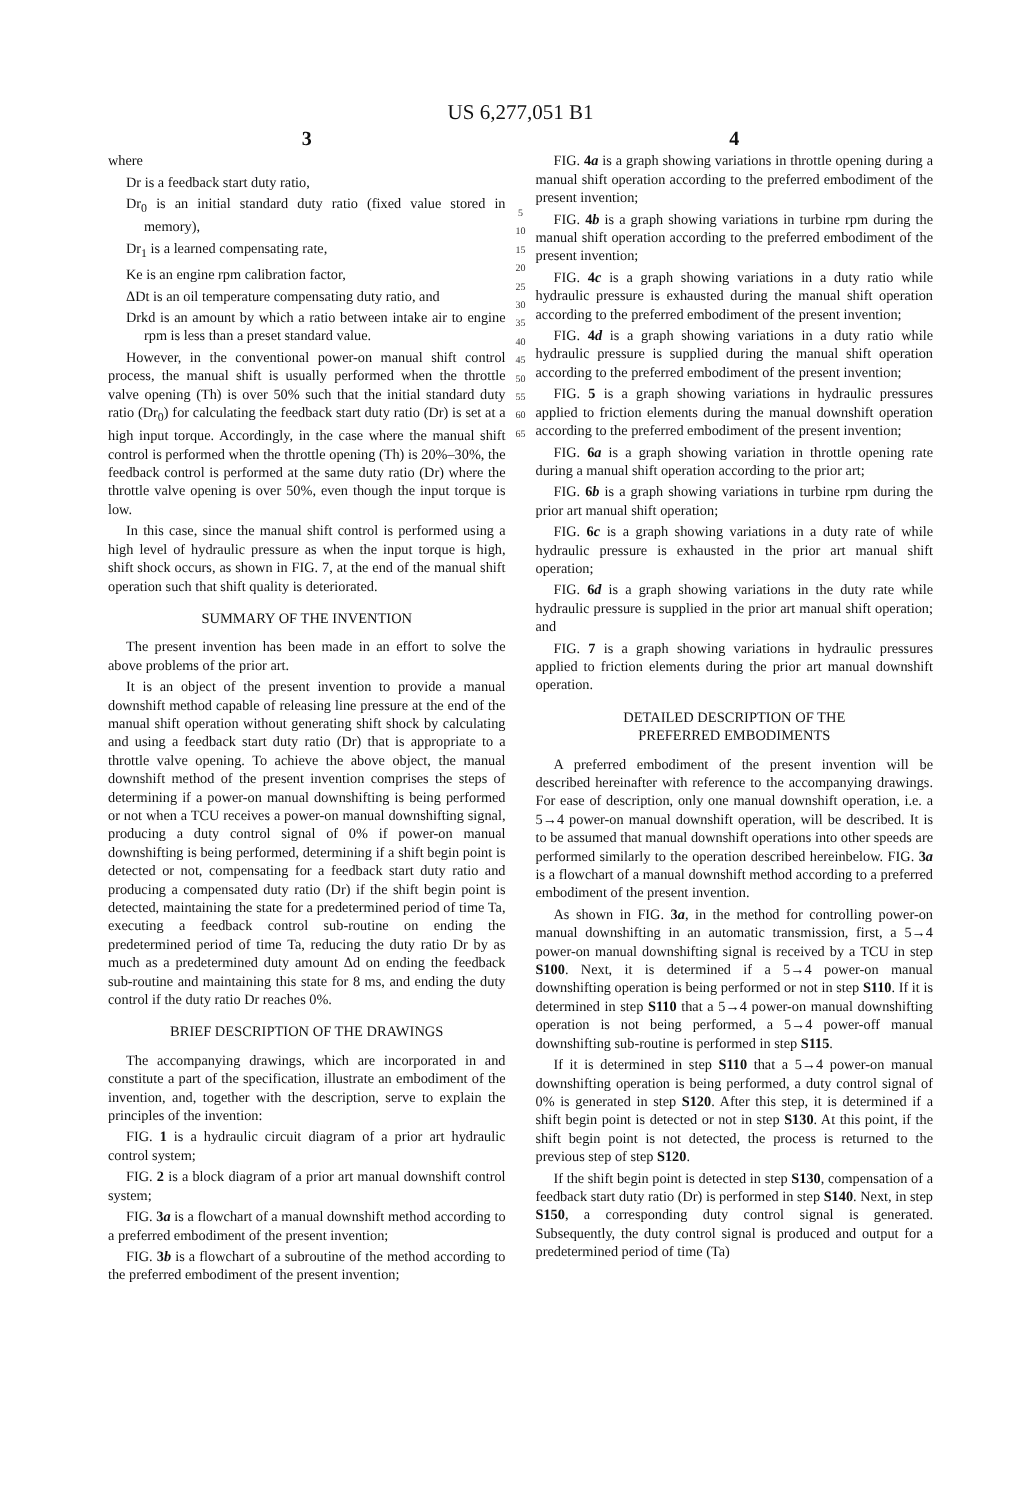US 6,277,051 B1
3
where
Dr is a feedback start duty ratio,
Dr<sub>0</sub> is an initial standard duty ratio (fixed value stored in memory),
Dr<sub>1</sub> is a learned compensating rate,
Ke is an engine rpm calibration factor,
ΔDt is an oil temperature compensating duty ratio, and
Drkd is an amount by which a ratio between intake air to engine rpm is less than a preset standard value.
However, in the conventional power-on manual shift control process, the manual shift is usually performed when the throttle valve opening (Th) is over 50% such that the initial standard duty ratio (Dr<sub>0</sub>) for calculating the feedback start duty ratio (Dr) is set at a high input torque. Accordingly, in the case where the manual shift control is performed when the throttle opening (Th) is 20%–30%, the feedback control is performed at the same duty ratio (Dr) where the throttle valve opening is over 50%, even though the input torque is low.
In this case, since the manual shift control is performed using a high level of hydraulic pressure as when the input torque is high, shift shock occurs, as shown in FIG. 7, at the end of the manual shift operation such that shift quality is deteriorated.
SUMMARY OF THE INVENTION
The present invention has been made in an effort to solve the above problems of the prior art.
It is an object of the present invention to provide a manual downshift method capable of releasing line pressure at the end of the manual shift operation without generating shift shock by calculating and using a feedback start duty ratio (Dr) that is appropriate to a throttle valve opening. To achieve the above object, the manual downshift method of the present invention comprises the steps of determining if a power-on manual downshifting is being performed or not when a TCU receives a power-on manual downshifting signal, producing a duty control signal of 0% if power-on manual downshifting is being performed, determining if a shift begin point is detected or not, compensating for a feedback start duty ratio and producing a compensated duty ratio (Dr) if the shift begin point is detected, maintaining the state for a predetermined period of time Ta, executing a feedback control sub-routine on ending the predetermined period of time Ta, reducing the duty ratio Dr by as much as a predetermined duty amount Δd on ending the feedback sub-routine and maintaining this state for 8 ms, and ending the duty control if the duty ratio Dr reaches 0%.
BRIEF DESCRIPTION OF THE DRAWINGS
The accompanying drawings, which are incorporated in and constitute a part of the specification, illustrate an embodiment of the invention, and, together with the description, serve to explain the principles of the invention:
FIG. 1 is a hydraulic circuit diagram of a prior art hydraulic control system;
FIG. 2 is a block diagram of a prior art manual downshift control system;
FIG. 3a is a flowchart of a manual downshift method according to a preferred embodiment of the present invention;
FIG. 3b is a flowchart of a subroutine of the method according to the preferred embodiment of the present invention;
5
10
15
20
25
30
35
40
45
50
55
60
65
4
FIG. 4a is a graph showing variations in throttle opening during a manual shift operation according to the preferred embodiment of the present invention;
FIG. 4b is a graph showing variations in turbine rpm during the manual shift operation according to the preferred embodiment of the present invention;
FIG. 4c is a graph showing variations in a duty ratio while hydraulic pressure is exhausted during the manual shift operation according to the preferred embodiment of the present invention;
FIG. 4d is a graph showing variations in a duty ratio while hydraulic pressure is supplied during the manual shift operation according to the preferred embodiment of the present invention;
FIG. 5 is a graph showing variations in hydraulic pressures applied to friction elements during the manual downshift operation according to the preferred embodiment of the present invention;
FIG. 6a is a graph showing variation in throttle opening rate during a manual shift operation according to the prior art;
FIG. 6b is a graph showing variations in turbine rpm during the prior art manual shift operation;
FIG. 6c is a graph showing variations in a duty rate of while hydraulic pressure is exhausted in the prior art manual shift operation;
FIG. 6d is a graph showing variations in the duty rate while hydraulic pressure is supplied in the prior art manual shift operation; and
FIG. 7 is a graph showing variations in hydraulic pressures applied to friction elements during the prior art manual downshift operation.
DETAILED DESCRIPTION OF THE
PREFERRED EMBODIMENTS
A preferred embodiment of the present invention will be described hereinafter with reference to the accompanying drawings. For ease of description, only one manual downshift operation, i.e. a 5→4 power-on manual downshift operation, will be described. It is to be assumed that manual downshift operations into other speeds are performed similarly to the operation described hereinbelow. FIG. 3a is a flowchart of a manual downshift method according to a preferred embodiment of the present invention.
As shown in FIG. 3a, in the method for controlling power-on manual downshifting in an automatic transmission, first, a 5→4 power-on manual downshifting signal is received by a TCU in step S100. Next, it is determined if a 5→4 power-on manual downshifting operation is being performed or not in step S110. If it is determined in step S110 that a 5→4 power-on manual downshifting operation is not being performed, a 5→4 power-off manual downshifting sub-routine is performed in step S115.
If it is determined in step S110 that a 5→4 power-on manual downshifting operation is being performed, a duty control signal of 0% is generated in step S120. After this step, it is determined if a shift begin point is detected or not in step S130. At this point, if the shift begin point is not detected, the process is returned to the previous step of step S120.
If the shift begin point is detected in step S130, compensation of a feedback start duty ratio (Dr) is performed in step S140. Next, in step S150, a corresponding duty control signal is generated. Subsequently, the duty control signal is produced and output for a predetermined period of time (Ta)